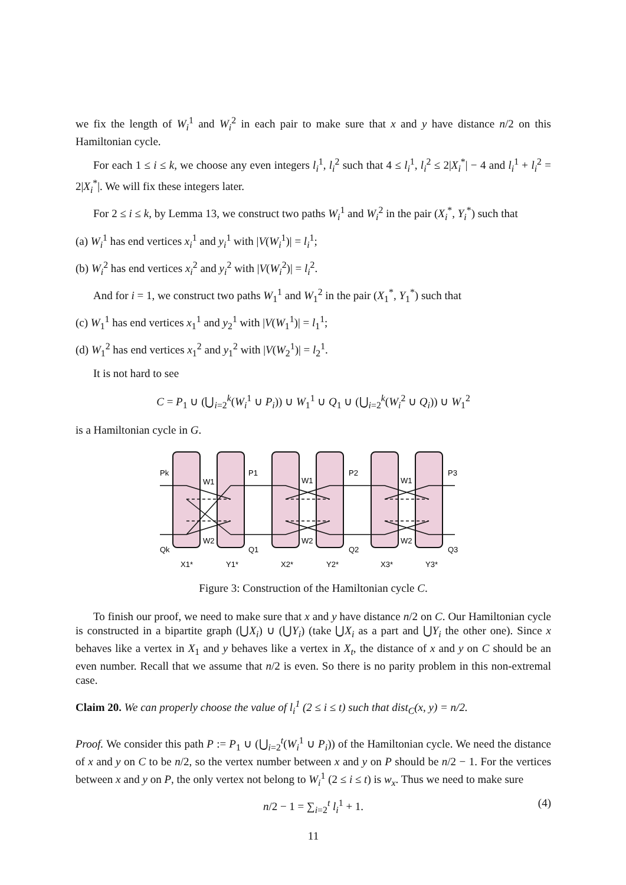we fix the length of W<sub>i</sub><sup>1</sup> and W<sub>i</sub><sup>2</sup> in each pair to make sure that x and y have distance n/2 on this Hamiltonian cycle.
For each 1 ≤ i ≤ k, we choose any even integers l<sub>i</sub><sup>1</sup>, l<sub>i</sub><sup>2</sup> such that 4 ≤ l<sub>i</sub><sup>1</sup>, l<sub>i</sub><sup>2</sup> ≤ 2|X<sub>i</sub><sup>*</sup>| − 4 and l<sub>i</sub><sup>1</sup> + l<sub>i</sub><sup>2</sup> = 2|X<sub>i</sub><sup>*</sup>|. We will fix these integers later.
For 2 ≤ i ≤ k, by Lemma 13, we construct two paths W<sub>i</sub><sup>1</sup> and W<sub>i</sub><sup>2</sup> in the pair (X<sub>i</sub><sup>*</sup>, Y<sub>i</sub><sup>*</sup>) such that
(a) W<sub>i</sub><sup>1</sup> has end vertices x<sub>i</sub><sup>1</sup> and y<sub>i</sub><sup>1</sup> with |V(W<sub>i</sub><sup>1</sup>)| = l<sub>i</sub><sup>1</sup>;
(b) W<sub>i</sub><sup>2</sup> has end vertices x<sub>i</sub><sup>2</sup> and y<sub>i</sub><sup>2</sup> with |V(W<sub>i</sub><sup>2</sup>)| = l<sub>i</sub><sup>2</sup>.
And for i = 1, we construct two paths W<sub>1</sub><sup>1</sup> and W<sub>1</sub><sup>2</sup> in the pair (X<sub>1</sub><sup>*</sup>, Y<sub>1</sub><sup>*</sup>) such that
(c) W<sub>1</sub><sup>1</sup> has end vertices x<sub>1</sub><sup>1</sup> and y<sub>2</sub><sup>1</sup> with |V(W<sub>1</sub><sup>1</sup>)| = l<sub>1</sub><sup>1</sup>;
(d) W<sub>1</sub><sup>2</sup> has end vertices x<sub>1</sub><sup>2</sup> and y<sub>1</sub><sup>2</sup> with |V(W<sub>2</sub><sup>1</sup>)| = l<sub>2</sub><sup>1</sup>.
It is not hard to see
C = P<sub>1</sub> ∪ (⋃<sub>i=2</sub><sup>k</sup>(W<sub>i</sub><sup>1</sup> ∪ P<sub>i</sub>)) ∪ W<sub>1</sub><sup>1</sup> ∪ Q<sub>1</sub> ∪ (⋃<sub>i=2</sub><sup>k</sup>(W<sub>i</sub><sup>2</sup> ∪ Q<sub>i</sub>)) ∪ W<sub>1</sub><sup>2</sup>
is a Hamiltonian cycle in G.
Pk
P1
P2
P3
Qk
Q1
Q2
Q3
W1
W1
W1
W2
W2
W2
X1*
Y1*
X2*
Y2*
X3*
Y3*
Figure 3: Construction of the Hamiltonian cycle C.
To finish our proof, we need to make sure that x and y have distance n/2 on C. Our Hamiltonian cycle is constructed in a bipartite graph (⋃X<sub>i</sub>) ∪ (⋃Y<sub>i</sub>) (take ⋃X<sub>i</sub> as a part and ⋃Y<sub>i</sub> the other one). Since x behaves like a vertex in X<sub>1</sub> and y behaves like a vertex in X<sub>t</sub>, the distance of x and y on C should be an even number. Recall that we assume that n/2 is even. So there is no parity problem in this non-extremal case.
Claim 20. We can properly choose the value of l<sub>i</sub><sup>1</sup> (2 ≤ i ≤ t) such that dist<sub>C</sub>(x, y) = n/2.
Proof. We consider this path P := P<sub>1</sub> ∪ (⋃<sub>i=2</sub><sup>t</sup>(W<sub>i</sub><sup>1</sup> ∪ P<sub>i</sub>)) of the Hamiltonian cycle. We need the distance of x and y on C to be n/2, so the vertex number between x and y on P should be n/2 − 1. For the vertices between x and y on P, the only vertex not belong to W<sub>i</sub><sup>1</sup> (2 ≤ i ≤ t) is w<sub>x</sub>. Thus we need to make sure
n/2 − 1 = ∑<sub>i=2</sub><sup>t</sup> l<sub>i</sub><sup>1</sup> + 1. (4)
11